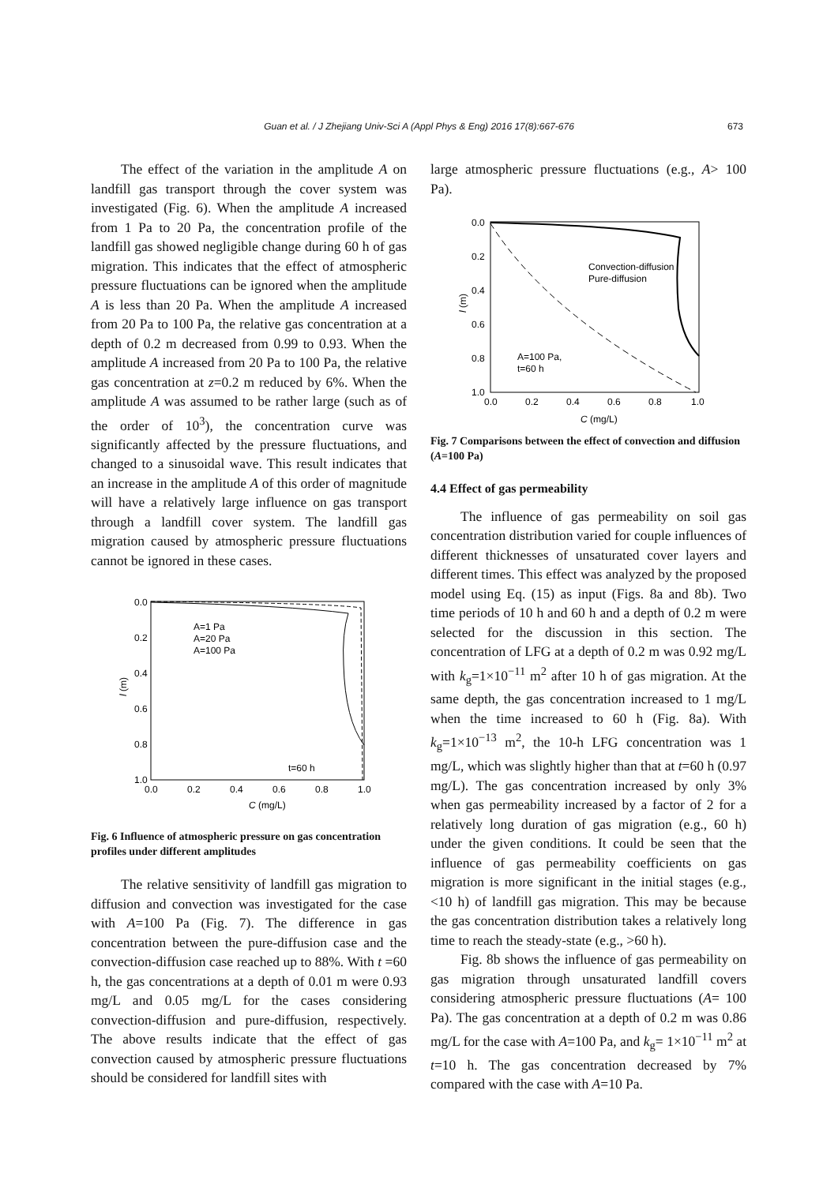Guan et al. / J Zhejiang Univ-Sci A (Appl Phys & Eng) 2016 17(8):667-676
673
The effect of the variation in the amplitude A on landfill gas transport through the cover system was investigated (Fig. 6). When the amplitude A increased from 1 Pa to 20 Pa, the concentration profile of the landfill gas showed negligible change during 60 h of gas migration. This indicates that the effect of atmospheric pressure fluctuations can be ignored when the amplitude A is less than 20 Pa. When the amplitude A increased from 20 Pa to 100 Pa, the relative gas concentration at a depth of 0.2 m decreased from 0.99 to 0.93. When the amplitude A increased from 20 Pa to 100 Pa, the relative gas concentration at z=0.2 m reduced by 6%. When the amplitude A was assumed to be rather large (such as of the order of 10<sup>3</sup>), the concentration curve was significantly affected by the pressure fluctuations, and changed to a sinusoidal wave. This result indicates that an increase in the amplitude A of this order of magnitude will have a relatively large influence on gas transport through a landfill cover system. The landfill gas migration caused by atmospheric pressure fluctuations cannot be ignored in these cases.
0.0
0.2
0.4
0.6
0.8
1.0
0.0
0.2
0.4
0.6
0.8
1.0
C (mg/L)
l (m)
A=1 Pa
A=20 Pa
A=100 Pa
t=60 h
Fig. 6 Influence of atmospheric pressure on gas concentration profiles under different amplitudes
The relative sensitivity of landfill gas migration to diffusion and convection was investigated for the case with A=100 Pa (Fig. 7). The difference in gas concentration between the pure-diffusion case and the convection-diffusion case reached up to 88%. With t =60 h, the gas concentrations at a depth of 0.01 m were 0.93 mg/L and 0.05 mg/L for the cases considering convection-diffusion and pure-diffusion, respectively. The above results indicate that the effect of gas convection caused by atmospheric pressure fluctuations should be considered for landfill sites with
large atmospheric pressure fluctuations (e.g., A> 100 Pa).
0.0
0.2
0.4
0.6
0.8
1.0
0.0
0.2
0.4
0.6
0.8
1.0
C (mg/L)
l (m)
Convection-diffusion
Pure-diffusion
A=100 Pa,
t=60 h
Fig. 7 Comparisons between the effect of convection and diffusion (A=100 Pa)
4.4 Effect of gas permeability
The influence of gas permeability on soil gas concentration distribution varied for couple influences of different thicknesses of unsaturated cover layers and different times. This effect was analyzed by the proposed model using Eq. (15) as input (Figs. 8a and 8b). Two time periods of 10 h and 60 h and a depth of 0.2 m were selected for the discussion in this section. The concentration of LFG at a depth of 0.2 m was 0.92 mg/L with k<sub>g</sub>=1×10<sup>−11</sup> m<sup>2</sup> after 10 h of gas migration. At the same depth, the gas concentration increased to 1 mg/L when the time increased to 60 h (Fig. 8a). With k<sub>g</sub>=1×10<sup>−13</sup> m<sup>2</sup>, the 10-h LFG concentration was 1 mg/L, which was slightly higher than that at t=60 h (0.97 mg/L). The gas concentration increased by only 3% when gas permeability increased by a factor of 2 for a relatively long duration of gas migration (e.g., 60 h) under the given conditions. It could be seen that the influence of gas permeability coefficients on gas migration is more significant in the initial stages (e.g., <10 h) of landfill gas migration. This may be because the gas concentration distribution takes a relatively long time to reach the steady-state (e.g., >60 h).
Fig. 8b shows the influence of gas permeability on gas migration through unsaturated landfill covers considering atmospheric pressure fluctuations (A= 100 Pa). The gas concentration at a depth of 0.2 m was 0.86 mg/L for the case with A=100 Pa, and k<sub>g</sub>= 1×10<sup>−11</sup> m<sup>2</sup> at t=10 h. The gas concentration decreased by 7% compared with the case with A=10 Pa.